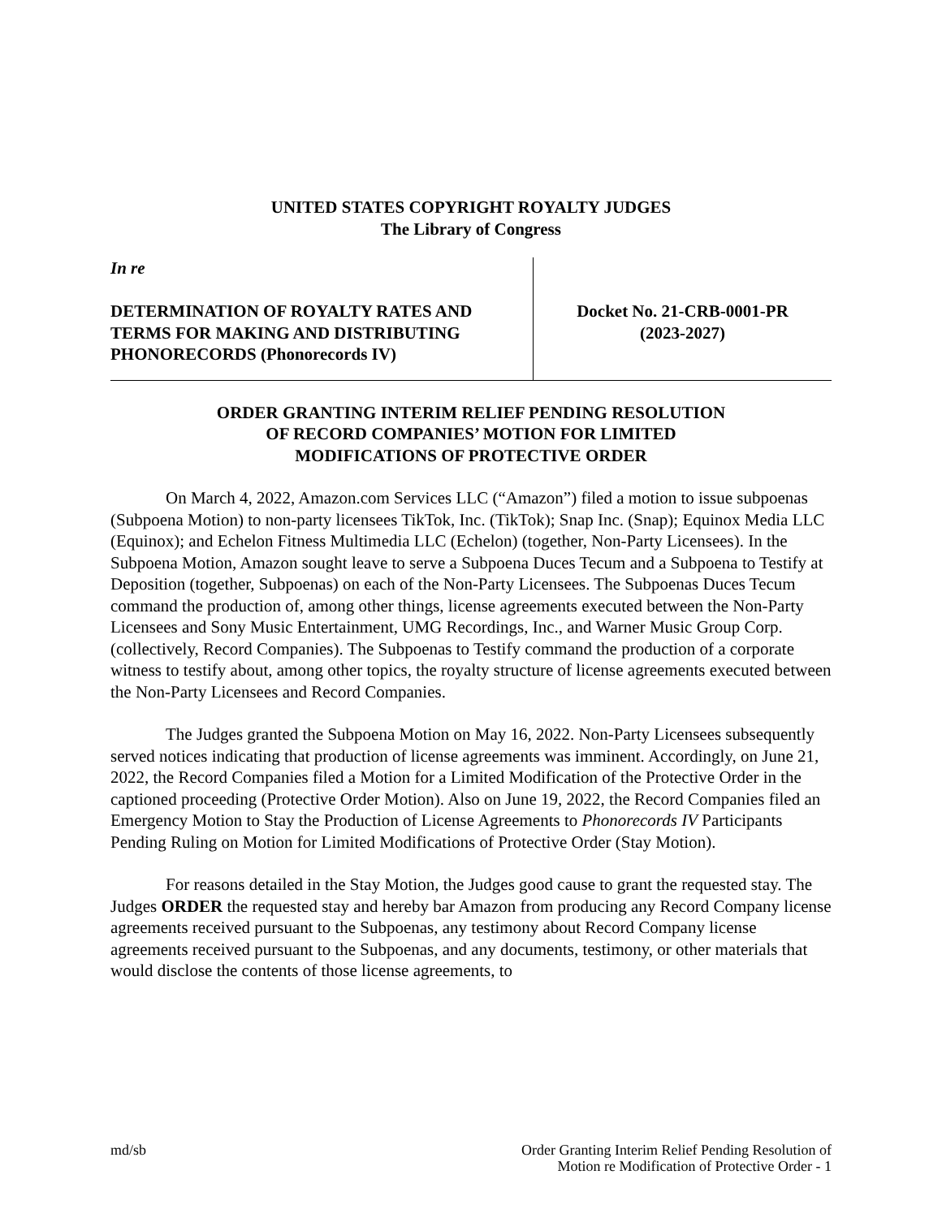UNITED STATES COPYRIGHT ROYALTY JUDGES
The Library of Congress
In re
DETERMINATION OF ROYALTY RATES AND TERMS FOR MAKING AND DISTRIBUTING PHONORECORDS (Phonorecords IV)
Docket No. 21-CRB-0001-PR
(2023-2027)
ORDER GRANTING INTERIM RELIEF PENDING RESOLUTION
OF RECORD COMPANIES’ MOTION FOR LIMITED
MODIFICATIONS OF PROTECTIVE ORDER
On March 4, 2022, Amazon.com Services LLC (“Amazon”) filed a motion to issue subpoenas (Subpoena Motion) to non-party licensees TikTok, Inc. (TikTok); Snap Inc. (Snap); Equinox Media LLC (Equinox); and Echelon Fitness Multimedia LLC (Echelon) (together, Non-Party Licensees). In the Subpoena Motion, Amazon sought leave to serve a Subpoena Duces Tecum and a Subpoena to Testify at Deposition (together, Subpoenas) on each of the Non-Party Licensees. The Subpoenas Duces Tecum command the production of, among other things, license agreements executed between the Non-Party Licensees and Sony Music Entertainment, UMG Recordings, Inc., and Warner Music Group Corp. (collectively, Record Companies). The Subpoenas to Testify command the production of a corporate witness to testify about, among other topics, the royalty structure of license agreements executed between the Non-Party Licensees and Record Companies.
The Judges granted the Subpoena Motion on May 16, 2022. Non-Party Licensees subsequently served notices indicating that production of license agreements was imminent. Accordingly, on June 21, 2022, the Record Companies filed a Motion for a Limited Modification of the Protective Order in the captioned proceeding (Protective Order Motion). Also on June 19, 2022, the Record Companies filed an Emergency Motion to Stay the Production of License Agreements to Phonorecords IV Participants Pending Ruling on Motion for Limited Modifications of Protective Order (Stay Motion).
For reasons detailed in the Stay Motion, the Judges good cause to grant the requested stay. The Judges ORDER the requested stay and hereby bar Amazon from producing any Record Company license agreements received pursuant to the Subpoenas, any testimony about Record Company license agreements received pursuant to the Subpoenas, and any documents, testimony, or other materials that would disclose the contents of those license agreements, to
md/sb Order Granting Interim Relief Pending Resolution of
Motion re Modification of Protective Order - 1